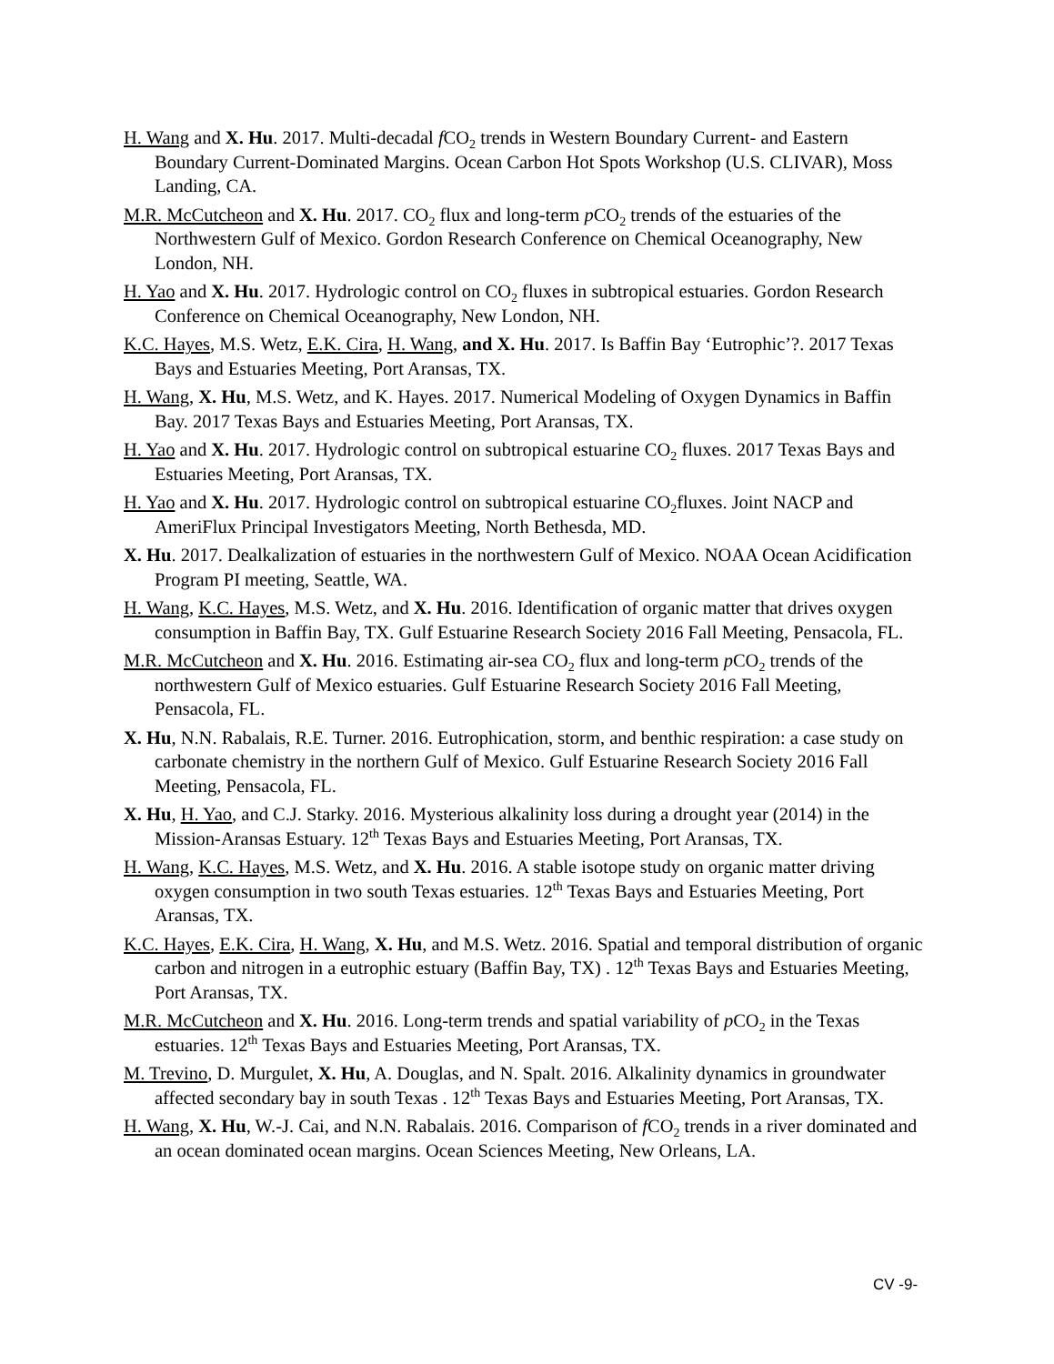H. Wang and X. Hu. 2017. Multi-decadal f CO<sub>2</sub> trends in Western Boundary Current- and Eastern Boundary Current-Dominated Margins. Ocean Carbon Hot Spots Workshop (U.S. CLIVAR), Moss Landing, CA.
M.R. McCutcheon and X. Hu. 2017. CO<sub>2</sub> flux and long-term p CO<sub>2</sub> trends of the estuaries of the Northwestern Gulf of Mexico. Gordon Research Conference on Chemical Oceanography, New London, NH.
H. Yao and X. Hu. 2017. Hydrologic control on CO<sub>2</sub> fluxes in subtropical estuaries. Gordon Research Conference on Chemical Oceanography, New London, NH.
K.C. Hayes, M.S. Wetz, E.K. Cira, H. Wang, and X. Hu. 2017. Is Baffin Bay ‘Eutrophic’?. 2017 Texas Bays and Estuaries Meeting, Port Aransas, TX.
H. Wang, X. Hu, M.S. Wetz, and K. Hayes. 2017. Numerical Modeling of Oxygen Dynamics in Baffin Bay. 2017 Texas Bays and Estuaries Meeting, Port Aransas, TX.
H. Yao and X. Hu. 2017. Hydrologic control on subtropical estuarine CO<sub>2</sub> fluxes. 2017 Texas Bays and Estuaries Meeting, Port Aransas, TX.
H. Yao and X. Hu. 2017. Hydrologic control on subtropical estuarine CO<sub>2</sub>fluxes. Joint NACP and AmeriFlux Principal Investigators Meeting, North Bethesda, MD.
X. Hu. 2017. Dealkalization of estuaries in the northwestern Gulf of Mexico. NOAA Ocean Acidification Program PI meeting, Seattle, WA.
H. Wang, K.C. Hayes, M.S. Wetz, and X. Hu. 2016. Identification of organic matter that drives oxygen consumption in Baffin Bay, TX. Gulf Estuarine Research Society 2016 Fall Meeting, Pensacola, FL.
M.R. McCutcheon and X. Hu. 2016. Estimating air-sea CO<sub>2</sub> flux and long-term p CO<sub>2</sub> trends of the northwestern Gulf of Mexico estuaries. Gulf Estuarine Research Society 2016 Fall Meeting, Pensacola, FL.
X. Hu, N.N. Rabalais, R.E. Turner. 2016. Eutrophication, storm, and benthic respiration: a case study on carbonate chemistry in the northern Gulf of Mexico. Gulf Estuarine Research Society 2016 Fall Meeting, Pensacola, FL.
X. Hu, H. Yao, and C.J. Starky. 2016. Mysterious alkalinity loss during a drought year (2014) in the Mission-Aransas Estuary. 12<sup>th</sup> Texas Bays and Estuaries Meeting, Port Aransas, TX.
H. Wang, K.C. Hayes, M.S. Wetz, and X. Hu. 2016. A stable isotope study on organic matter driving oxygen consumption in two south Texas estuaries. 12<sup>th</sup> Texas Bays and Estuaries Meeting, Port Aransas, TX.
K.C. Hayes, E.K. Cira, H. Wang, X. Hu, and M.S. Wetz. 2016. Spatial and temporal distribution of organic carbon and nitrogen in a eutrophic estuary (Baffin Bay, TX) . 12<sup>th</sup> Texas Bays and Estuaries Meeting, Port Aransas, TX.
M.R. McCutcheon and X. Hu. 2016. Long-term trends and spatial variability of p CO<sub>2</sub> in the Texas estuaries. 12<sup>th</sup> Texas Bays and Estuaries Meeting, Port Aransas, TX.
M. Trevino, D. Murgulet, X. Hu, A. Douglas, and N. Spalt. 2016. Alkalinity dynamics in groundwater affected secondary bay in south Texas . 12<sup>th</sup> Texas Bays and Estuaries Meeting, Port Aransas, TX.
H. Wang, X. Hu, W.-J. Cai, and N.N. Rabalais. 2016. Comparison of f CO<sub>2</sub> trends in a river dominated and an ocean dominated ocean margins. Ocean Sciences Meeting, New Orleans, LA.
CV -9-